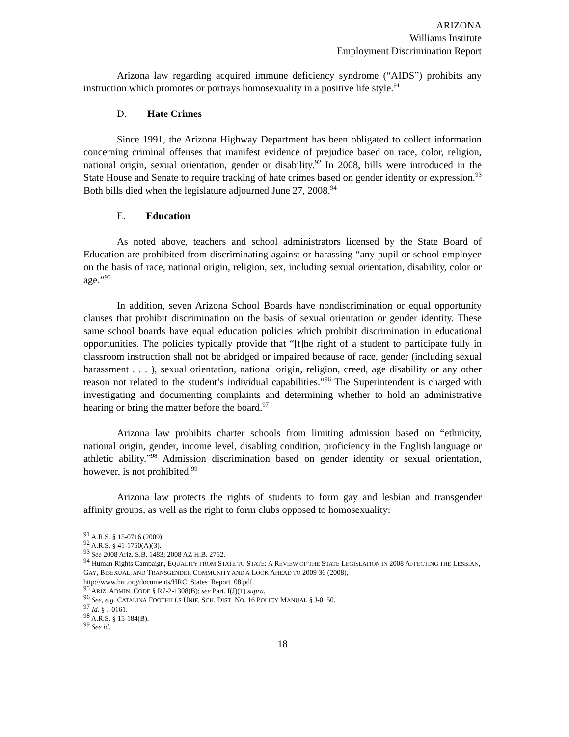ARIZONA
Williams Institute
Employment Discrimination Report
Arizona law regarding acquired immune deficiency syndrome (“AIDS”) prohibits any instruction which promotes or portrays homosexuality in a positive life style.<sup>91</sup>
D. Hate Crimes
Since 1991, the Arizona Highway Department has been obligated to collect information concerning criminal offenses that manifest evidence of prejudice based on race, color, religion, national origin, sexual orientation, gender or disability.<sup>92</sup> In 2008, bills were introduced in the State House and Senate to require tracking of hate crimes based on gender identity or expression.<sup>93</sup> Both bills died when the legislature adjourned June 27, 2008.<sup>94</sup>
E. Education
As noted above, teachers and school administrators licensed by the State Board of Education are prohibited from discriminating against or harassing “any pupil or school employee on the basis of race, national origin, religion, sex, including sexual orientation, disability, color or age.”<sup>95</sup>
In addition, seven Arizona School Boards have nondiscrimination or equal opportunity clauses that prohibit discrimination on the basis of sexual orientation or gender identity. These same school boards have equal education policies which prohibit discrimination in educational opportunities. The policies typically provide that “[t]he right of a student to participate fully in classroom instruction shall not be abridged or impaired because of race, gender (including sexual harassment . . . ), sexual orientation, national origin, religion, creed, age disability or any other reason not related to the student’s individual capabilities.”<sup>96</sup> The Superintendent is charged with investigating and documenting complaints and determining whether to hold an administrative hearing or bring the matter before the board.<sup>97</sup>
Arizona law prohibits charter schools from limiting admission based on “ethnicity, national origin, gender, income level, disabling condition, proficiency in the English language or athletic ability.”<sup>98</sup> Admission discrimination based on gender identity or sexual orientation, however, is not prohibited.<sup>99</sup>
Arizona law protects the rights of students to form gay and lesbian and transgender affinity groups, as well as the right to form clubs opposed to homosexuality:
<sup>91</sup> A.R.S. § 15-0716 (2009).
<sup>92</sup> A.R.S. § 41-1750(A)(3).
<sup>93</sup> See 2008 Ariz. S.B. 1483; 2008 AZ H.B. 2752.
<sup>94</sup> Human Rights Campaign, EQUALITY FROM STATE TO STATE: A REVIEW OF THE STATE LEGISLATION IN 2008 AFFECTING THE LESBIAN, GAY, BISEXUAL, AND TRANSGENDER COMMUNITY AND A LOOK AHEAD TO 2009 36 (2008), http://www.hrc.org/documents/HRC_States_Report_08.pdf.
<sup>95</sup> ARIZ. ADMIN. CODE § R7-2-1308(B); see Part. I(J)(1) supra.
<sup>96</sup> See, e.g. CATALINA FOOTHILLS UNIF. SCH. DIST. NO. 16 POLICY MANUAL § J-0150.
<sup>97</sup> Id. § J-0161.
<sup>98</sup> A.R.S. § 15-184(B).
<sup>99</sup> See id.
18